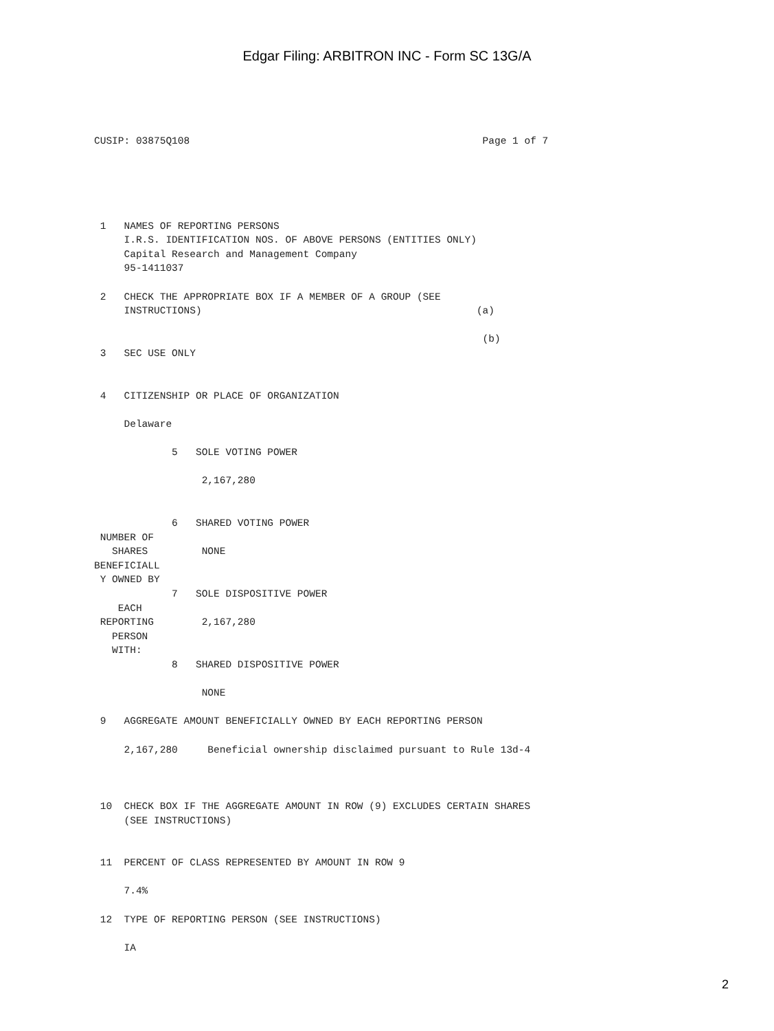Edgar Filing: ARBITRON INC - Form SC 13G/A
CUSIP: 03875Q108                                                 Page 1 of 7





 1   NAMES OF REPORTING PERSONS
     I.R.S. IDENTIFICATION NOS. OF ABOVE PERSONS (ENTITIES ONLY)
     Capital Research and Management Company
     95-1411037

 2   CHECK THE APPROPRIATE BOX IF A MEMBER OF A GROUP (SEE
     INSTRUCTIONS)                                              (a)

                                                                 (b)
 3   SEC USE ONLY


 4   CITIZENSHIP OR PLACE OF ORGANIZATION

     Delaware

             5   SOLE VOTING POWER

                  2,167,280


             6   SHARED VOTING POWER
 NUMBER OF
   SHARES         NONE
BENEFICIALL
 Y OWNED BY
             7   SOLE DISPOSITIVE POWER
    EACH
 REPORTING        2,167,280
   PERSON
   WITH:
             8   SHARED DISPOSITIVE POWER

                  NONE

 9   AGGREGATE AMOUNT BENEFICIALLY OWNED BY EACH REPORTING PERSON

     2,167,280     Beneficial ownership disclaimed pursuant to Rule 13d-4



 10  CHECK BOX IF THE AGGREGATE AMOUNT IN ROW (9) EXCLUDES CERTAIN SHARES
     (SEE INSTRUCTIONS)


 11  PERCENT OF CLASS REPRESENTED BY AMOUNT IN ROW 9

     7.4%

 12  TYPE OF REPORTING PERSON (SEE INSTRUCTIONS)

     IA
2